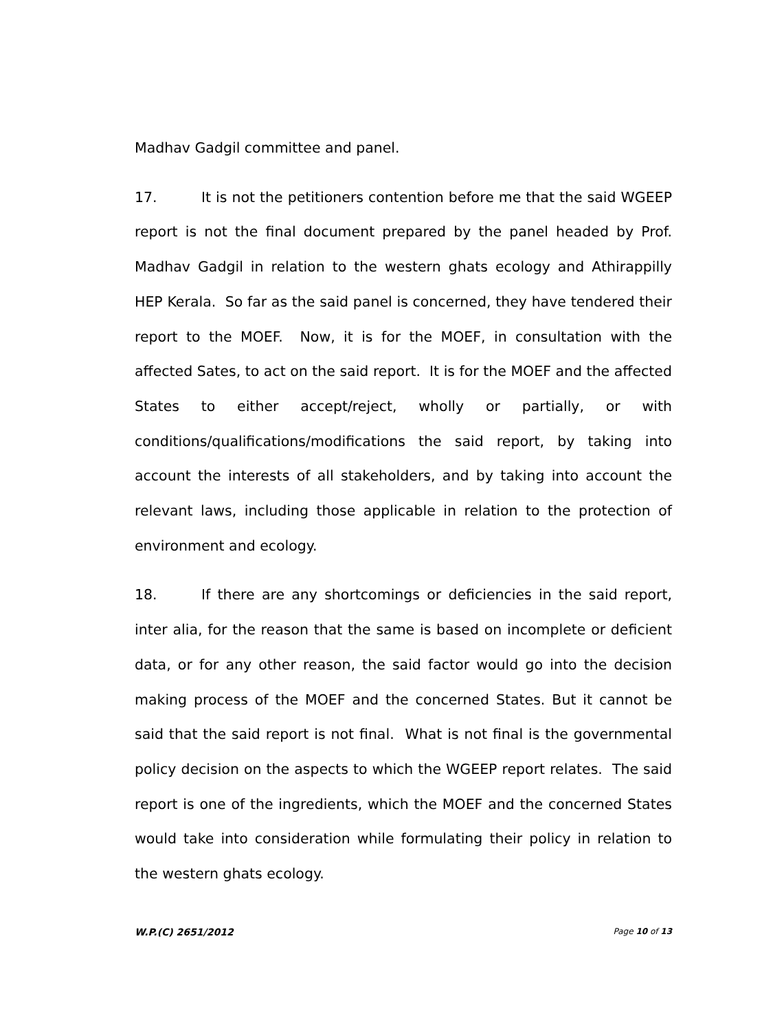Madhav Gadgil committee and panel.
17. It is not the petitioners contention before me that the said WGEEP report is not the final document prepared by the panel headed by Prof. Madhav Gadgil in relation to the western ghats ecology and Athirappilly HEP Kerala. So far as the said panel is concerned, they have tendered their report to the MOEF. Now, it is for the MOEF, in consultation with the affected Sates, to act on the said report. It is for the MOEF and the affected States to either accept/reject, wholly or partially, or with conditions/qualifications/modifications the said report, by taking into account the interests of all stakeholders, and by taking into account the relevant laws, including those applicable in relation to the protection of environment and ecology.
18. If there are any shortcomings or deficiencies in the said report, inter alia, for the reason that the same is based on incomplete or deficient data, or for any other reason, the said factor would go into the decision making process of the MOEF and the concerned States. But it cannot be said that the said report is not final. What is not final is the governmental policy decision on the aspects to which the WGEEP report relates. The said report is one of the ingredients, which the MOEF and the concerned States would take into consideration while formulating their policy in relation to the western ghats ecology.
W.P.(C) 2651/2012 Page 10 of 13